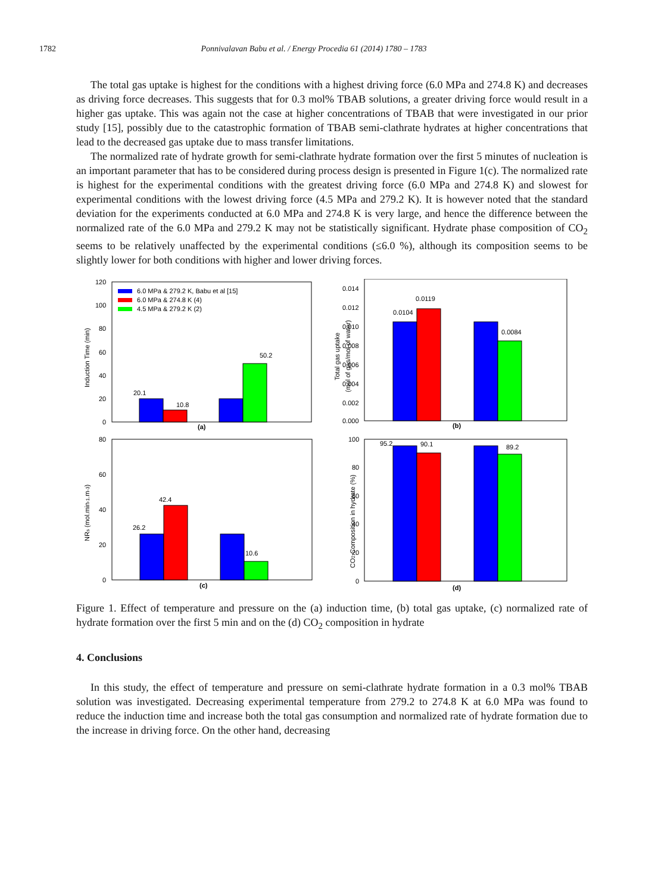1782 Ponnivalavan Babu et al. / Energy Procedia 61 (2014) 1780 – 1783
The total gas uptake is highest for the conditions with a highest driving force (6.0 MPa and 274.8 K) and decreases as driving force decreases. This suggests that for 0.3 mol% TBAB solutions, a greater driving force would result in a higher gas uptake. This was again not the case at higher concentrations of TBAB that were investigated in our prior study [15], possibly due to the catastrophic formation of TBAB semi-clathrate hydrates at higher concentrations that lead to the decreased gas uptake due to mass transfer limitations.
The normalized rate of hydrate growth for semi-clathrate hydrate formation over the first 5 minutes of nucleation is an important parameter that has to be considered during process design is presented in Figure 1(c). The normalized rate is highest for the experimental conditions with the greatest driving force (6.0 MPa and 274.8 K) and slowest for experimental conditions with the lowest driving force (4.5 MPa and 279.2 K). It is however noted that the standard deviation for the experiments conducted at 6.0 MPa and 274.8 K is very large, and hence the difference between the normalized rate of the 6.0 MPa and 279.2 K may not be statistically significant. Hydrate phase composition of CO<sub>2</sub> seems to be relatively unaffected by the experimental conditions (≤6.0 %), although its composition seems to be slightly lower for both conditions with higher and lower driving forces.
Induction Time (min)
120
100
80
60
40
20
0
6.0 MPa & 279.2 K, Babu et al [15]
6.0 MPa & 274.8 K (4)
4.5 MPa & 279.2 K (2)
20.1
10.8
50.2
(a)
Total gas uptake
(mol of gas/mol of water)
0.014
0.012
0.010
0.008
0.006
0.004
0.002
0.000
0.0104
0.0119
0.0084
(b)
NRs (mol.min-1.m-3)
80
60
40
20
0
26.2
42.4
10.6
(c)
CO2 Composition in hydrate (%)
100
80
60
40
20
0
95.2
90.1
89.2
(d)
Figure 1. Effect of temperature and pressure on the (a) induction time, (b) total gas uptake, (c) normalized rate of hydrate formation over the first 5 min and on the (d) CO<sub>2</sub> composition in hydrate
4. Conclusions
In this study, the effect of temperature and pressure on semi-clathrate hydrate formation in a 0.3 mol% TBAB solution was investigated. Decreasing experimental temperature from 279.2 to 274.8 K at 6.0 MPa was found to reduce the induction time and increase both the total gas consumption and normalized rate of hydrate formation due to the increase in driving force. On the other hand, decreasing